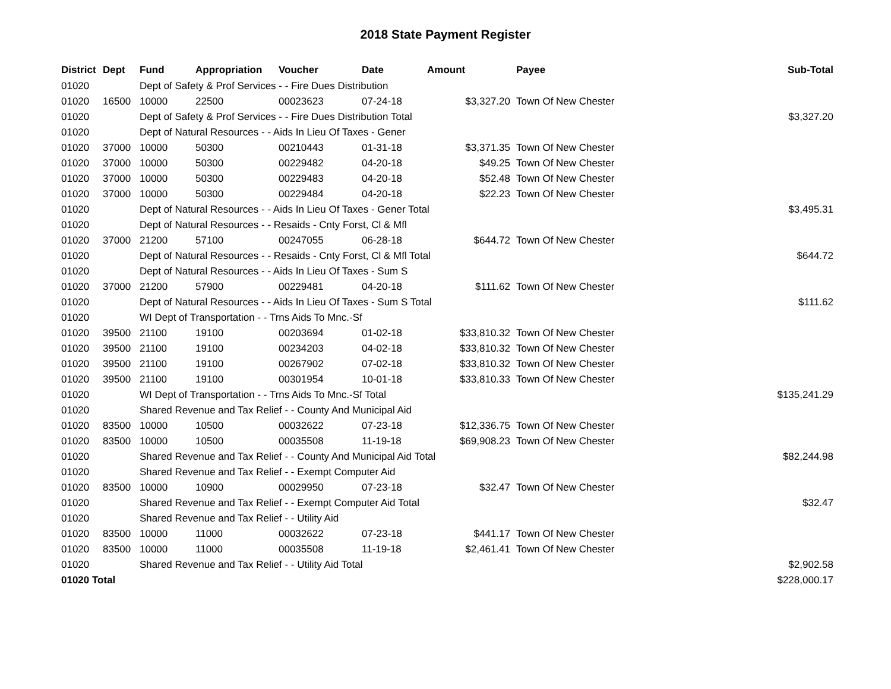2018 State Payment Register
| District | Dept | Fund | Appropriation | Voucher | Date | Amount | | Payee | Sub-Total |
| --- | --- | --- | --- | --- | --- | --- | --- | --- | --- |
| 01020 | | Dept of Safety & Prof Services - - Fire Dues Distribution | | | | | | | |
| 01020 | 16500 | 10000 | 22500 | 00023623 | 07-24-18 | $3,327.20 | | Town Of New Chester | |
| 01020 | | Dept of Safety & Prof Services - - Fire Dues Distribution Total | | | | | | | $3,327.20 |
| 01020 | | Dept of Natural Resources - - Aids In Lieu Of Taxes - Gener | | | | | | | |
| 01020 | 37000 | 10000 | 50300 | 00210443 | 01-31-18 | $3,371.35 | | Town Of New Chester | |
| 01020 | 37000 | 10000 | 50300 | 00229482 | 04-20-18 | $49.25 | | Town Of New Chester | |
| 01020 | 37000 | 10000 | 50300 | 00229483 | 04-20-18 | $52.48 | | Town Of New Chester | |
| 01020 | 37000 | 10000 | 50300 | 00229484 | 04-20-18 | $22.23 | | Town Of New Chester | |
| 01020 | | Dept of Natural Resources - - Aids In Lieu Of Taxes - Gener Total | | | | | | | $3,495.31 |
| 01020 | | Dept of Natural Resources - - Resaids - Cnty Forst, Cl & Mfl | | | | | | | |
| 01020 | 37000 | 21200 | 57100 | 00247055 | 06-28-18 | $644.72 | | Town Of New Chester | |
| 01020 | | Dept of Natural Resources - - Resaids - Cnty Forst, Cl & Mfl Total | | | | | | | $644.72 |
| 01020 | | Dept of Natural Resources - - Aids In Lieu Of Taxes - Sum S | | | | | | | |
| 01020 | 37000 | 21200 | 57900 | 00229481 | 04-20-18 | $111.62 | | Town Of New Chester | |
| 01020 | | Dept of Natural Resources - - Aids In Lieu Of Taxes - Sum S Total | | | | | | | $111.62 |
| 01020 | | WI Dept of Transportation - - Trns Aids To Mnc.-Sf | | | | | | | |
| 01020 | 39500 | 21100 | 19100 | 00203694 | 01-02-18 | $33,810.32 | | Town Of New Chester | |
| 01020 | 39500 | 21100 | 19100 | 00234203 | 04-02-18 | $33,810.32 | | Town Of New Chester | |
| 01020 | 39500 | 21100 | 19100 | 00267902 | 07-02-18 | $33,810.32 | | Town Of New Chester | |
| 01020 | 39500 | 21100 | 19100 | 00301954 | 10-01-18 | $33,810.33 | | Town Of New Chester | |
| 01020 | | WI Dept of Transportation - - Trns Aids To Mnc.-Sf Total | | | | | | | $135,241.29 |
| 01020 | | Shared Revenue and Tax Relief - - County And Municipal Aid | | | | | | | |
| 01020 | 83500 | 10000 | 10500 | 00032622 | 07-23-18 | $12,336.75 | | Town Of New Chester | |
| 01020 | 83500 | 10000 | 10500 | 00035508 | 11-19-18 | $69,908.23 | | Town Of New Chester | |
| 01020 | | Shared Revenue and Tax Relief - - County And Municipal Aid Total | | | | | | | $82,244.98 |
| 01020 | | Shared Revenue and Tax Relief - - Exempt Computer Aid | | | | | | | |
| 01020 | 83500 | 10000 | 10900 | 00029950 | 07-23-18 | $32.47 | | Town Of New Chester | |
| 01020 | | Shared Revenue and Tax Relief - - Exempt Computer Aid Total | | | | | | | $32.47 |
| 01020 | | Shared Revenue and Tax Relief - - Utility Aid | | | | | | | |
| 01020 | 83500 | 10000 | 11000 | 00032622 | 07-23-18 | $441.17 | | Town Of New Chester | |
| 01020 | 83500 | 10000 | 11000 | 00035508 | 11-19-18 | $2,461.41 | | Town Of New Chester | |
| 01020 | | Shared Revenue and Tax Relief - - Utility Aid Total | | | | | | | $2,902.58 |
| 01020 Total | | | | | | | | | $228,000.17 |